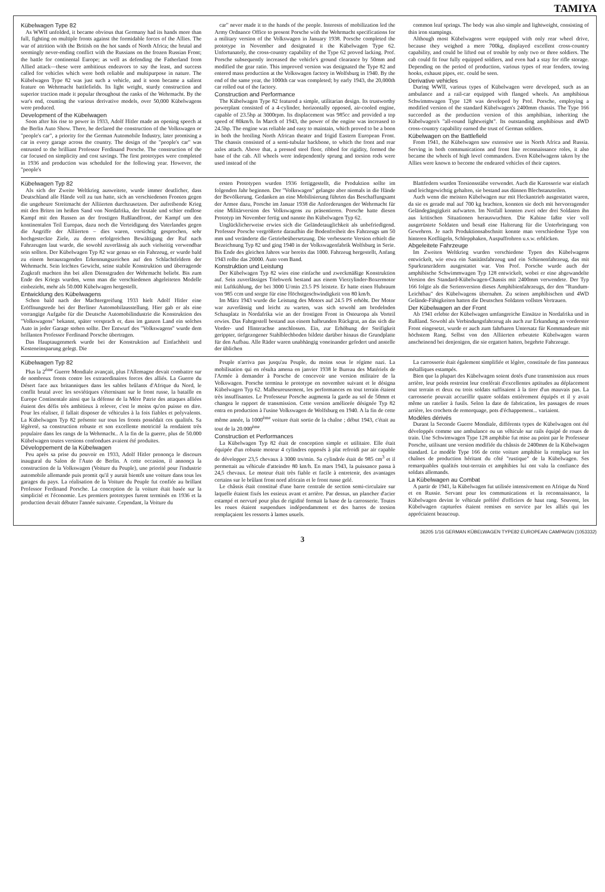TAMIYA
Kübelwagen Type 82
As WWII unfolded, it became obvious that Germany had its hands more than full, fighting on multiple fronts against the formidable forces of the Allies. The war of attrition with the British on the hot sands of North Africa; the brutal and seemingly never-ending conflict with the Russians on the frozen Russian Front; the battle for continental Europe; as well as defending the Fatherland from Allied attack—these were ambitious endeavors to say the least, and success called for vehicles which were both reliable and multipurpose in nature. The Kübelwagen Type 82 was just such a vehicle, and it soon became a salient feature on Wehrmacht battlefields. Its light weight, sturdy construction and superior traction made it popular throughout the ranks of the Wehrmacht. By the war's end, counting the various derivative models, over 50,000 Kübelwagens were produced.
Development of the Kübelwagen
Soon after his rise to power in 1933, Adolf Hitler made an opening speech at the Berlin Auto Show. There, he declared the construction of the Volkswagen or "people's car", a priority for the German Automobile Industry, later promising a car in every garage across the country. The design of the "people's car" was entrusted to the brilliant Professor Ferdinand Porsche. The construction of the car focused on simplicity and cost savings. The first prototypes were completed in 1936 and production was scheduled for the following year. However, the "people's
car" never made it to the hands of the people. Interests of mobilization led the Army Ordnance Office to present Porsche with the Wehrmacht specifications for a military version of the Volkswagen in January 1938. Porsche completed the prototype in November and designated it the Kübelwagen Type 62. Unfortunately, the cross-country capability of the Type 62 proved lacking. Prof. Porsche subsequently increased the vehicle's ground clearance by 50mm and modified the gear ratio. This improved version was designated the Type 82 and entered mass production at the Volkswagen factory in Wolfsburg in 1940. By the end of the same year, the 1000th car was completed; by early 1943, the 20,000th car rolled out of the factory.
Construction and Performance
The Kübelwagen Type 82 featured a simple, utilitarian design. Its trustworthy powerplant consisted of a 4-cylinder, horizontally opposed, air-cooled engine, capable of 23.5hp at 3000rpm. Its displacement was 985cc and provided a top speed of 80km/h. In March of 1943, the power of the engine was increased to 24.5hp. The engine was reliable and easy to maintain, which proved to be a boon in both the broiling North African theater and frigid Eastern European Front. The chassis consisted of a semi-tubular backbone, to which the front and rear axles attach. Above that, a pressed steel floor, ribbed for rigidity, formed the base of the cab. All wheels were independently sprung and torsion rods were used instead of the
common leaf springs. The body was also simple and lightweight, consisting of thin iron stampings.
Although most Kübelwagens were equipped with only rear wheel drive, because they weighed a mere 700kg, displayed excellent cross-country capability, and could be lifted out of trouble by only two or three soldiers. The cab could fit four fully equipped soldiers, and even had a stay for rifle storage. Depending on the period of production, various types of rear fenders, towing hooks, exhaust pipes, etc. could be seen.
Derivative vehicles
During WWII, various types of Kübelwagen were developed, such as an ambulance and a rail-car equipped with flanged wheels. An amphibious Schwimmwagen Type 128 was developed by Prof. Porsche, employing a modified version of the standard Kübelwagen's 2400mm chassis. The Type 166 succeeded as the production version of this amphibian, inheriting the Kübelwagen's "all-round lightweight". Its outstanding amphibious and 4WD cross-country capability earned the trust of German soldiers.
Kübelwagen on the Battlefield
From 1941, the Kübelwagen saw extensive use in North Africa and Russia. Serving in both communications and front line reconnaissance roles, it also became the wheels of high level commanders. Even Kübelwagens taken by the Allies were known to become the endeared vehicles of their captors.
Kübelwagen Typ 82
Als sich der Zweite Weltkrieg ausweitete, wurde immer deutlicher, dass Deutschland alle Hände voll zu tun hatte, sich an verschiedenen Fronten gegen die ungeheure Streitmacht der Alliierten durchzusetzen. Der aufreibende Krieg mit den Briten im heißen Sand von Nordafrika, der brutale und schier endlose Kampf mit den Russen an der frostigen Rußlandfront, der Kampf um den kontinentalen Teil Europas, dazu noch die Verteidigung des Vaterlandes gegen die Angriffe der Alliierten – dies waren, vorsichtig gesprochen, sehr hochgesteckte Ziele, zu deren erfolgreichen Bewältigung der Ruf nach Fahrzeugen laut wurde, die sowohl zuverlässig als auch vielseitig verwendbar sein sollten. Der Kübelwagen Typ 82 war genau so ein Fahrzeug, er wurde bald zu einem herausragenden Erkennungszeichen auf den Schlachtfeldern der Wehrmacht. Sein leichtes Gewicht, seine stabile Konstruktion und überragende Zugkraft machten ihn bei allen Dienstgraden der Wehrmacht beliebt. Bis zum Ende des Kriegs wurden, wenn man die verschiedenen abgeleiteten Modelle einbezieht, mehr als 50.000 Kübelwagen hergestellt.
Entwicklung des Kübelwagens
Schon bald nach der Machtergreifung 1933 hielt Adolf Hitler eine Eröffnungsrede bei der Berliner Automobilausstellung. Hier gab er als eine vorrangige Aufgabe für die Deutsche Automobilindustrie die Konstruktion des "Volkswagens" bekannt, später versprach er, dass im ganzen Land ein solches Auto in jeder Garage stehen sollte. Der Entwurf des "Volkswagens" wurde dem brillanten Professor Ferdinand Porsche übertragen.
Das Hauptaugenmerk wurde bei der Konstruktion auf Einfachheit und Kosteneinsparung gelegt. Die
ersten Prototypen wurden 1936 fertiggestellt, die Produktion sollte im folgenden Jahr beginnen. Der "Volkswagen" gelangte aber niemals in die Hände der Bevölkerung. Gedanken an eine Mobilisierung führten das Beschaffungsamt der Armee dazu, Porsche im Januar 1938 die Anforderungen der Wehrmacht für eine Militärversion des Volkswagens zu präsentieren. Porsche hatte diesen Prototyp im November fertig und nannte ihn Kübelwagen Typ 62.
Unglücklicherweise erwies sich die Geländetauglichkeit als unbefriedigend. Professor Porsche vergrößerte daraufhin die Bodenfreiheit des Fahrzeugs um 50 mm und veränderte die Getriebeübersetzung. Die verbesserte Version erhielt die Bezeichnung Typ 82 und ging 1940 in der Volkswagenfabrik Wolfsburg in Serie. Bis Ende des gleichen Jahres war bereits das 1000. Fahrzeug hergestellt, Anfang 1943 rollte das 20000. Auto vom Band.
Konstruktion und Leistung
Der Kübelwagen Typ 82 wies eine einfache und zweckmäßige Konstruktion auf. Sein zuverlässiges Triebwerk bestand aus einem Vierzylinder-Boxermotor mit Luftkühlung, der bei 3000 U/min 23.5 PS leistete. Er hatte einen Hubraum von 985 ccm und sorgte für eine Höchstgeschwindigkeit von 80 km/h.
Im März 1943 wurde die Leistung des Motors auf 24.5 PS erhöht. Der Motor war zuverlässig und leicht zu warten, was sich sowohl am brodelnden Schauplatz in Nordafrika wie an der frostigen Front in Osteuropa als Vorteil erwies. Das Fahrgestell bestand aus einem halbrunden Rückgrat, an das sich die Vorder- und Hinterachse anschlossen. Ein, zur Erhöhung der Steifigkeit gerippter, tiefgezogener Stahlblechboden bildete darüber hinaus die Grundplatte für den Aufbau. Alle Räder waren unabhängig voneinander gefedert und anstelle der üblichen
Blattfedern wurden Torsionsstäbe verwendet. Auch die Karosserie war einfach und leichtgewichtig gehalten, sie bestand aus dünnen Blechstanzteilen.
Auch wenn die meisten Kübelwagen nur mit Heckantrieb ausgestattet waren, da sie es gerade mal auf 700 kg brachten, konnten sie doch mit hervorragender Geländegängigkeit aufwarten. Im Notfall konnten zwei oder drei Soldaten ihn aus kritischen Situationen herauswuchten. Die Kabine faßte vier voll ausgerüstete Soldaten und besaß eine Halterung für die Unterbringung von Gewehren. Je nach Produktionsabschnitt konnte man verschiedene Type von hinteren Kotflügeln, Schlepphaken, Auspuffrohren u.s.w. erblicken.
Abgeleitete Fahrzeuge
Im Zweiten Weltkrieg wurden verschiedene Typen des Kübelwagens entwickelt, wie etwa ein Sanitätsfahrzeug und ein Schienenfahrzeug, das mit Spurkranzrädern ausgestattet war. Von Prof. Porsche wurde auch der amphibische Schwimmwagen Typ 128 entwickelt, wobei er eine abgewandelte Version des Standard-Kübelwagen-Chassis mit 2400mm verwendete. Der Typ 166 folgte als die Serienversion dieses Amphibienfahrzeugs, der den "Rundum-Leichtbau" des Kübelwagens übernahm. Zu seinen amphibischen und 4WD Gelände-Fähigkeiten hatten die Deutschen Soldaten vollstes Vertrauen.
Der Kübelwagen an der Front
Ab 1941 erlebte der Kübelwagen umfangreiche Einsätze in Nordafrika und in Rußland. Sowohl als Verbindungsfahrzeug als auch zur Erkundung an vorderster Front eingesetzt, wurde er auch zum fahrbaren Untersatz für Kommandeure mit höchstem Rang. Selbst von den Alliierten erbeutete Kübelwagen waren anscheinend bei denjenigen, die sie ergattert hatten, begehrte Fahrzeuge.
Kübelwagen Typ 82
Plus la 2<sup>ème</sup> Guerre Mondiale avançait, plus l'Allemagne devait combattre sur de nombreux fronts contre les extraordinaires forces des alliés. La Guerre du Désert face aux britanniques dans les sables brûlants d'Afrique du Nord, le conflit brutal avec les soviétiques s'éternisant sur le front russe, la bataille en Europe Continentale ainsi que la défense de la Mère Patrie des attaques alliées étaient des défis très ambitieux à relever, c'est le moins qu'on puisse en dire. Pour les réaliser, il fallait disposer de véhicules à la fois fiables et polyvalents. La Kübelwagen Typ 82 présente sur tous les fronts possédait ces qualités. Sa légèreté, sa construction robuste et son excellente motricité la rendaient très populaire dans les rangs de la Wehrmacht.. A la fin de la guerre, plus de 50.000 Kübelwagen toutes versions confondues avaient été produites.
Développement de la Kübelwagen
Peu après sa prise du pouvoir en 1933, Adolf Hitler prononça le discours inaugural du Salon de l'Auto de Berlin. A cette occasion, il annonça la construction de la Volkswagen (Voiture du Peuple), une priorité pour l'industrie automobile allemande puis promit qu'il y aurait bientôt une voiture dans tous les garages du pays. La réalisation de la Voiture du Peuple fut confiée au brillant Professor Ferdinand Porsche. La conception de la voiture était basée sur la simplicité et l'économie. Les premiers prototypes furent terminés en 1936 et la production devait débuter l'année suivante. Cependant, la Voiture du
Peuple n'arriva pas jusqu'au Peuple, du moins sous le régime nazi. La mobilisation qui en résulta amena en janvier 1938 le Bureau des Matériels de l'Armée à demander à Porsche de concevoir une version militaire de la Volkswagen. Porsche termina le prototype en novembre suivant et le désigna Kübelwagen Typ 62. Malheureusement, les performances en tout terrain étaient très insuffisantes. Le Professeur Porsche augmenta la garde au sol de 50mm et changea le rapport de transmission. Cette version améliorée désignée Typ 82 entra en production à l'usine Volkswagen de Wolfsburg en 1940. A la fin de cette même année, la 1000<sup>ème</sup> voiture était sortie de la chaîne ; début 1943, c'était au tout de la 20.000<sup>ème</sup>.
Construction et Performances
La Kübelwagen Typ 82 était de conception simple et utilitaire. Elle était équipée d'un robuste moteur 4 cylindres opposés à plat refroidi par air capable de développer 23,5 chevaux à 3000 trs/min. Sa cylindrée était de 985 cm<sup>3</sup> et il permettait au véhicule d'atteindre 80 km/h. En mars 1943, la puissance passa à 24,5 chevaux. Le moteur était très fiable et facile à entretenir, des avantages certains sur le brûlant front nord africain et le front russe gelé.
Le châssis était constitué d'une barre centrale de section semi-circulaire sur laquelle étaient fixés les essieux avant et arrière. Par dessus, un plancher d'acier estampé et nervuré pour plus de rigidité formait la base de la carrosserie. Toutes les roues étaient suspendues indépendamment et des barres de torsion remplaçaient les ressorts à lames usuels.
La carrosserie était également simplifiée et légère, constituée de fins panneaux métalliques estampés.
Bien que la plupart des Kübelwagen soient dotés d'une transmission aux roues arrière, leur poids restreint leur conférait d'excellentes aptitudes au déplacement tout terrain et deux ou trois soldats suffisaient à la tirer d'un mauvais pas. La carrosserie pouvait accueillir quatre soldats entièrement équipés et il y avait même un ratelier à fusils. Selon la date de fabrication, les passages de roues arrière, les crochets de remorquage, pots d'échappement... variaient.
Modèles dérivés
Durant la Seconde Guerre Mondiale, différents types de Kübelwagen ont été développés comme une ambulance ou un véhicule sur rails équipé de roues de train. Une Schwimwagen Type 128 amphibie fut mise au point par le Professeur Porsche, utilisant une version modifiée du châssis de 2400mm de la Kübelwagen standard. Le modèle Type 166 de cette voiture amphibie la remplaça sur les chaînes de production héritant du côté "rustique" de la Kübelwagen. Ses remarquables qualités tout-terrain et amphibies lui ont valu la confiance des soldats allemands.
La Kübelwagen au Combat
A partir de 1941, la Kübelwagen fut utilisée intensivement en Afrique du Nord et en Russie. Servant pour les communications et la reconnaissance, la Kübelwagen devint le véhicule préféré d'officiers de haut rang. Souvent, les Kübelwagen capturées étaient remises en service par les alliés qui les appréciaient beaucoup.
36205 1/16 GERMAN KÜBELWAGEN TYPE82 EUROPEAN CAMPAIGN (1053332)
3